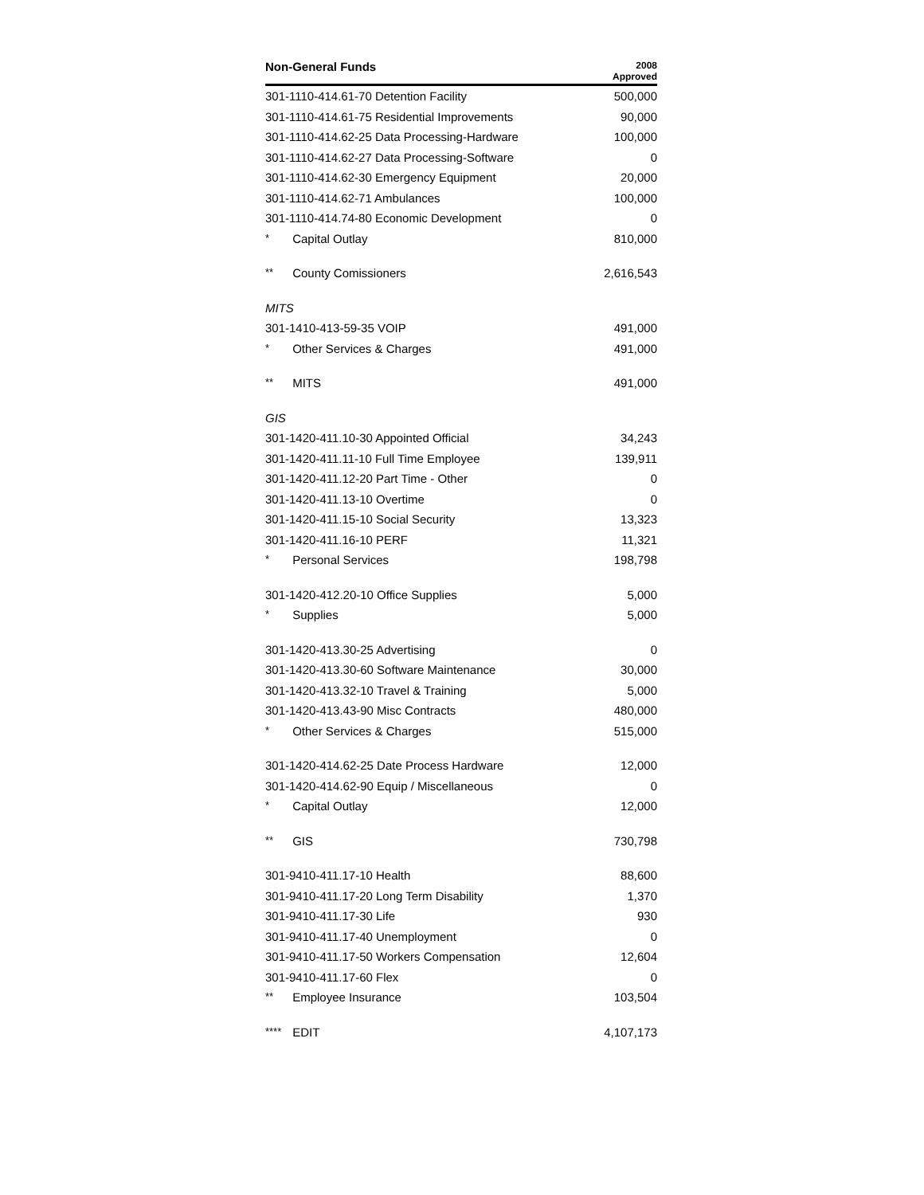| Non-General Funds | 2008 Approved |
| --- | --- |
| 301-1110-414.61-70 Detention Facility | 500,000 |
| 301-1110-414.61-75 Residential Improvements | 90,000 |
| 301-1110-414.62-25 Data Processing-Hardware | 100,000 |
| 301-1110-414.62-27 Data Processing-Software | 0 |
| 301-1110-414.62-30 Emergency Equipment | 20,000 |
| 301-1110-414.62-71 Ambulances | 100,000 |
| 301-1110-414.74-80 Economic Development | 0 |
| * Capital Outlay | 810,000 |
| ** County Comissioners | 2,616,543 |
| MITS | |
| 301-1410-413-59-35 VOIP | 491,000 |
| * Other Services & Charges | 491,000 |
| ** MITS | 491,000 |
| GIS | |
| 301-1420-411.10-30 Appointed Official | 34,243 |
| 301-1420-411.11-10 Full Time Employee | 139,911 |
| 301-1420-411.12-20 Part Time - Other | 0 |
| 301-1420-411.13-10 Overtime | 0 |
| 301-1420-411.15-10 Social Security | 13,323 |
| 301-1420-411.16-10 PERF | 11,321 |
| * Personal Services | 198,798 |
| 301-1420-412.20-10 Office Supplies | 5,000 |
| * Supplies | 5,000 |
| 301-1420-413.30-25 Advertising | 0 |
| 301-1420-413.30-60 Software Maintenance | 30,000 |
| 301-1420-413.32-10 Travel & Training | 5,000 |
| 301-1420-413.43-90 Misc Contracts | 480,000 |
| * Other Services & Charges | 515,000 |
| 301-1420-414.62-25 Date Process Hardware | 12,000 |
| 301-1420-414.62-90 Equip / Miscellaneous | 0 |
| * Capital Outlay | 12,000 |
| ** GIS | 730,798 |
| 301-9410-411.17-10 Health | 88,600 |
| 301-9410-411.17-20 Long Term Disability | 1,370 |
| 301-9410-411.17-30 Life | 930 |
| 301-9410-411.17-40 Unemployment | 0 |
| 301-9410-411.17-50 Workers Compensation | 12,604 |
| 301-9410-411.17-60 Flex | 0 |
| ** Employee Insurance | 103,504 |
| **** EDIT | 4,107,173 |